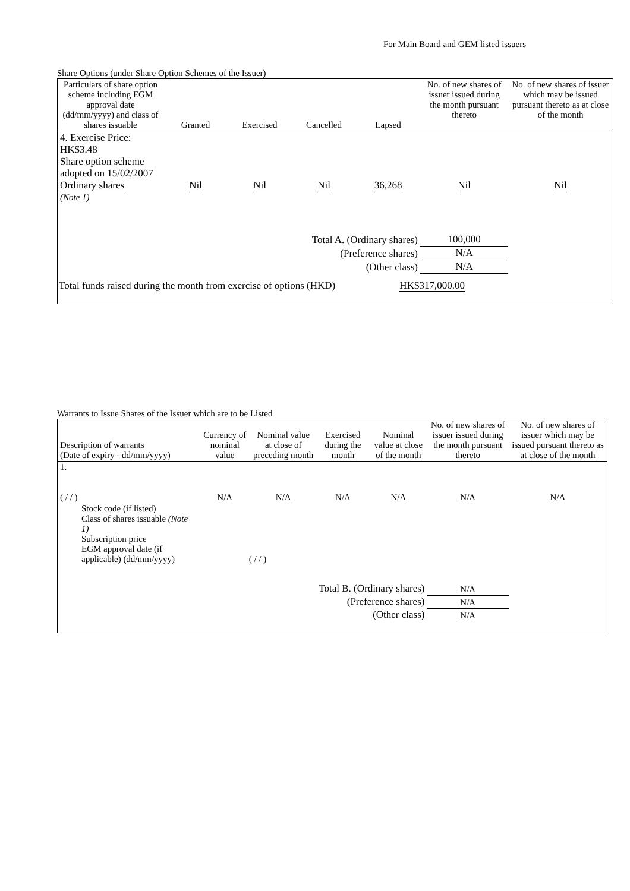For Main Board and GEM listed issuers
Share Options (under Share Option Schemes of the Issuer)
| Particulars of share option scheme including EGM approval date (dd/mm/yyyy) and class of shares issuable | Granted | Exercised | Cancelled | Lapsed | No. of new shares of issuer issued during the month pursuant thereto | No. of new shares of issuer which may be issued pursuant thereto as at close of the month |
| --- | --- | --- | --- | --- | --- | --- |
| 4. Exercise Price: HK$3.48 Share option scheme adopted on 15/02/2007 Ordinary shares (Note 1) | Nil | Nil | Nil | 36,268 | Nil | Nil |
| Total A. (Ordinary shares) | | | | | 100,000 | |
| (Preference shares) | | | | | N/A | |
| (Other class) | | | | | N/A | |
| Total funds raised during the month from exercise of options (HKD) | | | | HK$317,000.00 | | |
Warrants to Issue Shares of the Issuer which are to be Listed
| Description of warrants (Date of expiry - dd/mm/yyyy) | Currency of nominal value | Nominal value at close of preceding month | Exercised during the month | Nominal value at close of the month | No. of new shares of issuer issued during the month pursuant thereto | No. of new shares of issuer which may be issued pursuant thereto as at close of the month |
| --- | --- | --- | --- | --- | --- | --- |
| 1. ( / / ) | N/A | N/A | N/A | N/A | N/A | N/A |
| Stock code (if listed) Class of shares issuable (Note 1) Subscription price EGM approval date (if applicable) (dd/mm/yyyy) | ( / / ) | | | | | |
| Total B. (Ordinary shares) | | | | | N/A | |
| (Preference shares) | | | | | N/A | |
| (Other class) | | | | | N/A | |